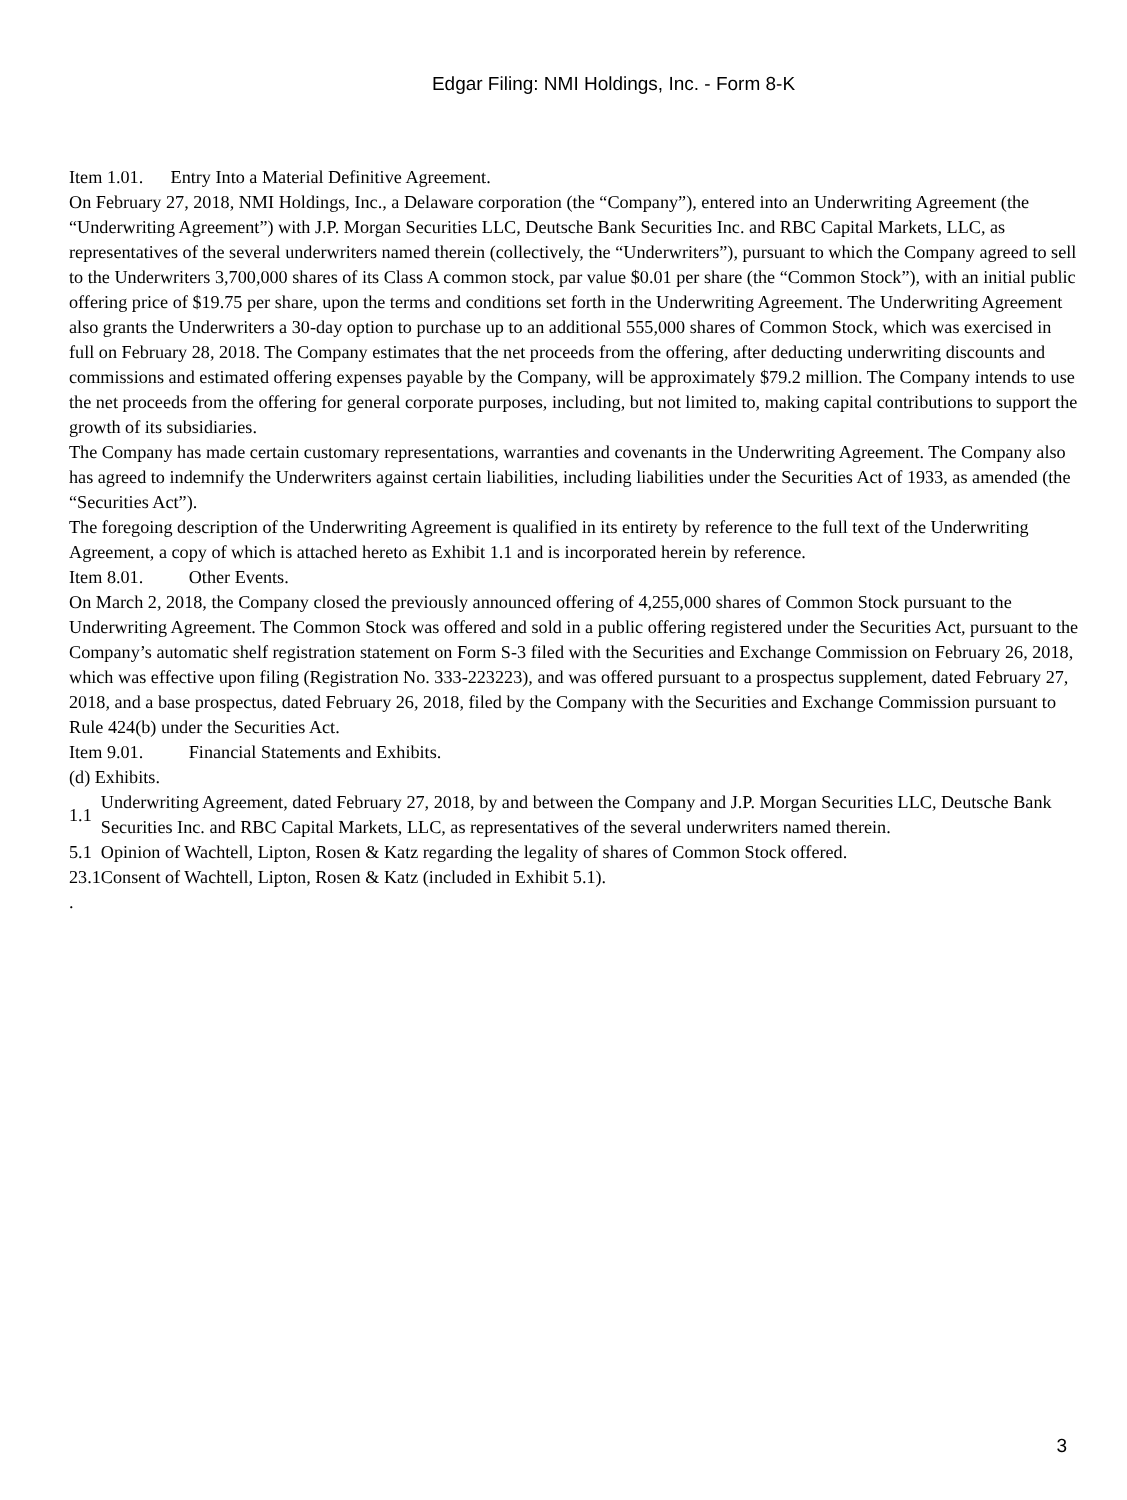Edgar Filing: NMI Holdings, Inc. - Form 8-K
Item 1.01. Entry Into a Material Definitive Agreement.
On February 27, 2018, NMI Holdings, Inc., a Delaware corporation (the “Company”), entered into an Underwriting Agreement (the “Underwriting Agreement”) with J.P. Morgan Securities LLC, Deutsche Bank Securities Inc. and RBC Capital Markets, LLC, as representatives of the several underwriters named therein (collectively, the “Underwriters”), pursuant to which the Company agreed to sell to the Underwriters 3,700,000 shares of its Class A common stock, par value $0.01 per share (the “Common Stock”), with an initial public offering price of $19.75 per share, upon the terms and conditions set forth in the Underwriting Agreement. The Underwriting Agreement also grants the Underwriters a 30-day option to purchase up to an additional 555,000 shares of Common Stock, which was exercised in full on February 28, 2018. The Company estimates that the net proceeds from the offering, after deducting underwriting discounts and commissions and estimated offering expenses payable by the Company, will be approximately $79.2 million. The Company intends to use the net proceeds from the offering for general corporate purposes, including, but not limited to, making capital contributions to support the growth of its subsidiaries.
The Company has made certain customary representations, warranties and covenants in the Underwriting Agreement. The Company also has agreed to indemnify the Underwriters against certain liabilities, including liabilities under the Securities Act of 1933, as amended (the “Securities Act”).
The foregoing description of the Underwriting Agreement is qualified in its entirety by reference to the full text of the Underwriting Agreement, a copy of which is attached hereto as Exhibit 1.1 and is incorporated herein by reference.
Item 8.01. Other Events.
On March 2, 2018, the Company closed the previously announced offering of 4,255,000 shares of Common Stock pursuant to the Underwriting Agreement. The Common Stock was offered and sold in a public offering registered under the Securities Act, pursuant to the Company’s automatic shelf registration statement on Form S-3 filed with the Securities and Exchange Commission on February 26, 2018, which was effective upon filing (Registration No. 333-223223), and was offered pursuant to a prospectus supplement, dated February 27, 2018, and a base prospectus, dated February 26, 2018, filed by the Company with the Securities and Exchange Commission pursuant to Rule 424(b) under the Securities Act.
Item 9.01. Financial Statements and Exhibits.
(d) Exhibits.
| 1.1 | Underwriting Agreement, dated February 27, 2018, by and between the Company and J.P. Morgan Securities LLC, Deutsche Bank Securities Inc. and RBC Capital Markets, LLC, as representatives of the several underwriters named therein. |
| 5.1 | Opinion of Wachtell, Lipton, Rosen & Katz regarding the legality of shares of Common Stock offered. |
| 23.1 | Consent of Wachtell, Lipton, Rosen & Katz (included in Exhibit 5.1). |
.
3